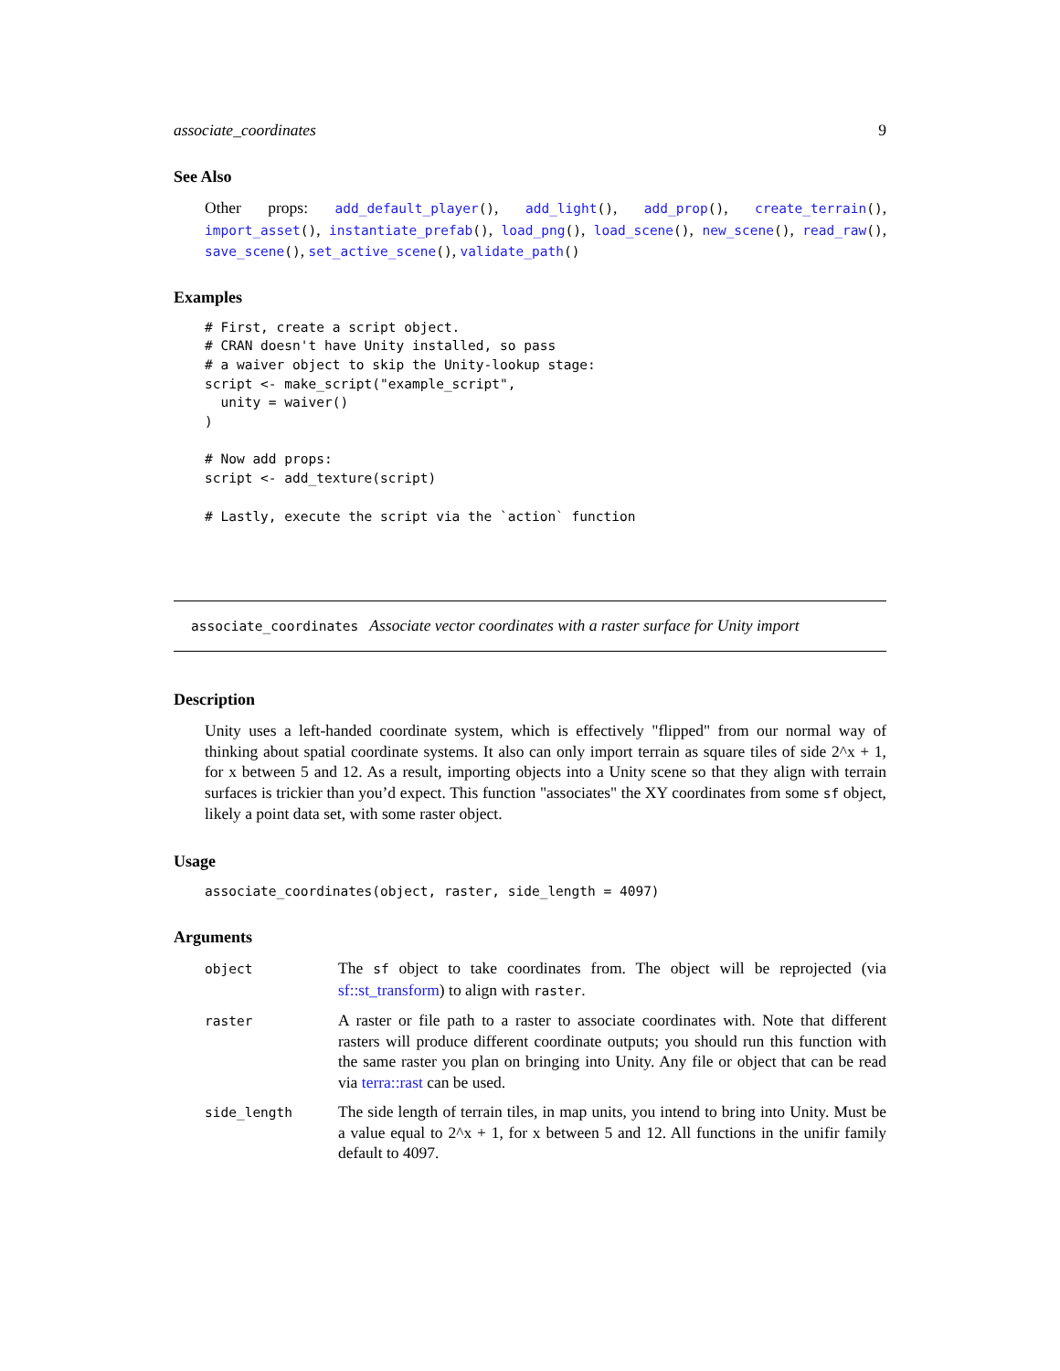associate_coordinates 9
See Also
Other props: add_default_player(), add_light(), add_prop(), create_terrain(), import_asset(), instantiate_prefab(), load_png(), load_scene(), new_scene(), read_raw(), save_scene(), set_active_scene(), validate_path()
Examples
# First, create a script object.
# CRAN doesn't have Unity installed, so pass
# a waiver object to skip the Unity-lookup stage:
script <- make_script("example_script",
  unity = waiver()
)

# Now add props:
script <- add_texture(script)

# Lastly, execute the script via the `action` function
associate_coordinates Associate vector coordinates with a raster surface for Unity import
Description
Unity uses a left-handed coordinate system, which is effectively "flipped" from our normal way of thinking about spatial coordinate systems. It also can only import terrain as square tiles of side 2^x + 1, for x between 5 and 12. As a result, importing objects into a Unity scene so that they align with terrain surfaces is trickier than you’d expect. This function "associates" the XY coordinates from some sf object, likely a point data set, with some raster object.
Usage
associate_coordinates(object, raster, side_length = 4097)
Arguments
| object | The sf object to take coordinates from. The object will be reprojected (via sf::st_transform ) to align with raster . |
| raster | A raster or file path to a raster to associate coordinates with. Note that different rasters will produce different coordinate outputs; you should run this function with the same raster you plan on bringing into Unity. Any file or object that can be read via terra::rast can be used. |
| side_length | The side length of terrain tiles, in map units, you intend to bring into Unity. Must be a value equal to 2^x + 1, for x between 5 and 12. All functions in the unifir family default to 4097. |